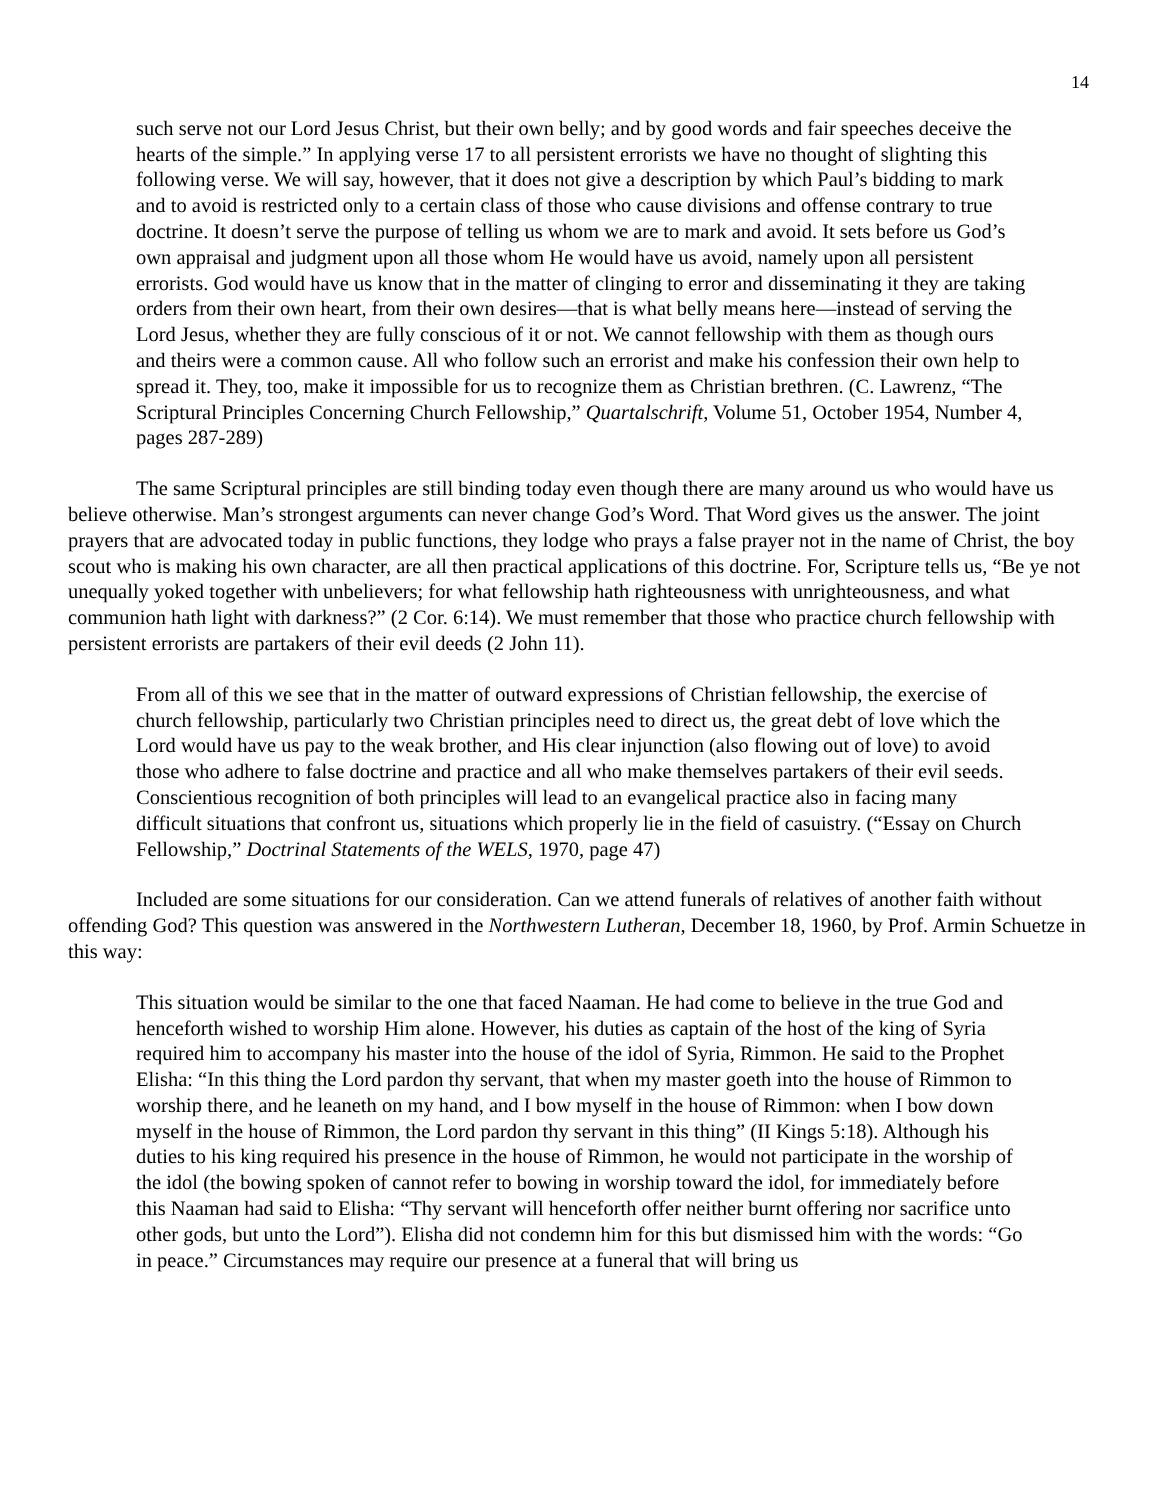14
such serve not our Lord Jesus Christ, but their own belly; and by good words and fair speeches deceive the hearts of the simple.” In applying verse 17 to all persistent errorists we have no thought of slighting this following verse. We will say, however, that it does not give a description by which Paul’s bidding to mark and to avoid is restricted only to a certain class of those who cause divisions and offense contrary to true doctrine. It doesn’t serve the purpose of telling us whom we are to mark and avoid. It sets before us God’s own appraisal and judgment upon all those whom He would have us avoid, namely upon all persistent errorists. God would have us know that in the matter of clinging to error and disseminating it they are taking orders from their own heart, from their own desires—that is what belly means here—instead of serving the Lord Jesus, whether they are fully conscious of it or not. We cannot fellowship with them as though ours and theirs were a common cause. All who follow such an errorist and make his confession their own help to spread it. They, too, make it impossible for us to recognize them as Christian brethren. (C. Lawrenz, “The Scriptural Principles Concerning Church Fellowship,” Quartalschrift, Volume 51, October 1954, Number 4, pages 287-289)
The same Scriptural principles are still binding today even though there are many around us who would have us believe otherwise. Man’s strongest arguments can never change God’s Word. That Word gives us the answer. The joint prayers that are advocated today in public functions, they lodge who prays a false prayer not in the name of Christ, the boy scout who is making his own character, are all then practical applications of this doctrine. For, Scripture tells us, “Be ye not unequally yoked together with unbelievers; for what fellowship hath righteousness with unrighteousness, and what communion hath light with darkness?” (2 Cor. 6:14). We must remember that those who practice church fellowship with persistent errorists are partakers of their evil deeds (2 John 11).
From all of this we see that in the matter of outward expressions of Christian fellowship, the exercise of church fellowship, particularly two Christian principles need to direct us, the great debt of love which the Lord would have us pay to the weak brother, and His clear injunction (also flowing out of love) to avoid those who adhere to false doctrine and practice and all who make themselves partakers of their evil seeds. Conscientious recognition of both principles will lead to an evangelical practice also in facing many difficult situations that confront us, situations which properly lie in the field of casuistry. (“Essay on Church Fellowship,” Doctrinal Statements of the WELS, 1970, page 47)
Included are some situations for our consideration. Can we attend funerals of relatives of another faith without offending God? This question was answered in the Northwestern Lutheran, December 18, 1960, by Prof. Armin Schuetze in this way:
This situation would be similar to the one that faced Naaman. He had come to believe in the true God and henceforth wished to worship Him alone. However, his duties as captain of the host of the king of Syria required him to accompany his master into the house of the idol of Syria, Rimmon. He said to the Prophet Elisha: “In this thing the Lord pardon thy servant, that when my master goeth into the house of Rimmon to worship there, and he leaneth on my hand, and I bow myself in the house of Rimmon: when I bow down myself in the house of Rimmon, the Lord pardon thy servant in this thing” (II Kings 5:18). Although his duties to his king required his presence in the house of Rimmon, he would not participate in the worship of the idol (the bowing spoken of cannot refer to bowing in worship toward the idol, for immediately before this Naaman had said to Elisha: “Thy servant will henceforth offer neither burnt offering nor sacrifice unto other gods, but unto the Lord”). Elisha did not condemn him for this but dismissed him with the words: “Go in peace.” Circumstances may require our presence at a funeral that will bring us